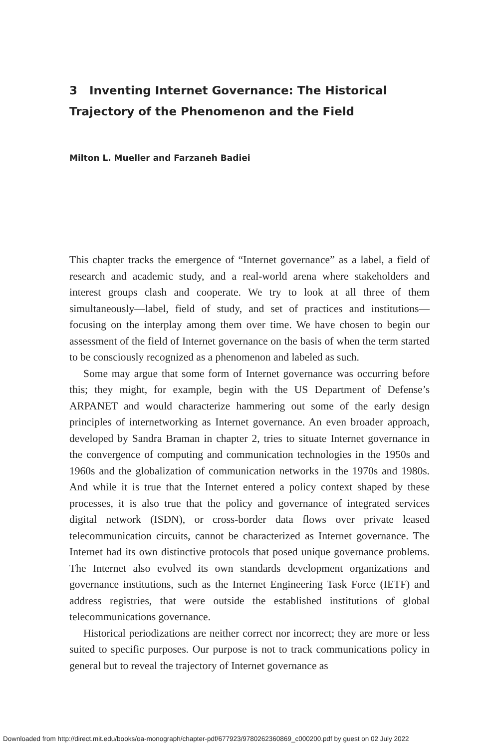3 Inventing Internet Governance: The Historical Trajectory of the Phenomenon and the Field
Milton L. Mueller and Farzaneh Badiei
This chapter tracks the emergence of “Internet governance” as a label, a field of research and academic study, and a real-world arena where stake­holders and interest groups clash and cooperate. We try to look at all three of them simultaneously—label, field of study, and set of practices and institutions—focusing on the interplay among them over time. We have chosen to begin our assessment of the field of Internet governance on the basis of when the term started to be consciously recognized as a phenom­enon and labeled as such.
Some may argue that some form of Internet governance was occur­ring before this; they might, for example, begin with the US Department of Defense’s ARPANET and would characterize hammering out some of the early design principles of internetworking as Internet governance. An even broader approach, developed by Sandra Braman in chapter 2, tries to situate Internet governance in the convergence of computing and communication technolo­gies in the 1950s and 1960s and the globalization of communication net­works in the 1970s and 1980s. And while it is true that the Internet entered a policy context shaped by these processes, it is also true that the policy and governance of integrated services digital network (ISDN), or cross-border data flows over private leased telecommunication circuits, cannot be characterized as Internet governance. The Internet had its own distinctive protocols that posed unique governance problems. The Internet also evolved its own stan­dards development organizations and governance institutions, such as the Internet Engineering Task Force (IETF) and address registries, that were outside the established institutions of global telecommunications governance.
Historical periodizations are neither correct nor incorrect; they are more or less suited to specific purposes. Our purpose is not to track communica­tions policy in general but to reveal the trajectory of Internet governance as
Downloaded from http://direct.mit.edu/books/oa-monograph/chapter-pdf/677923/9780262360869_c000200.pdf by guest on 02 July 2022